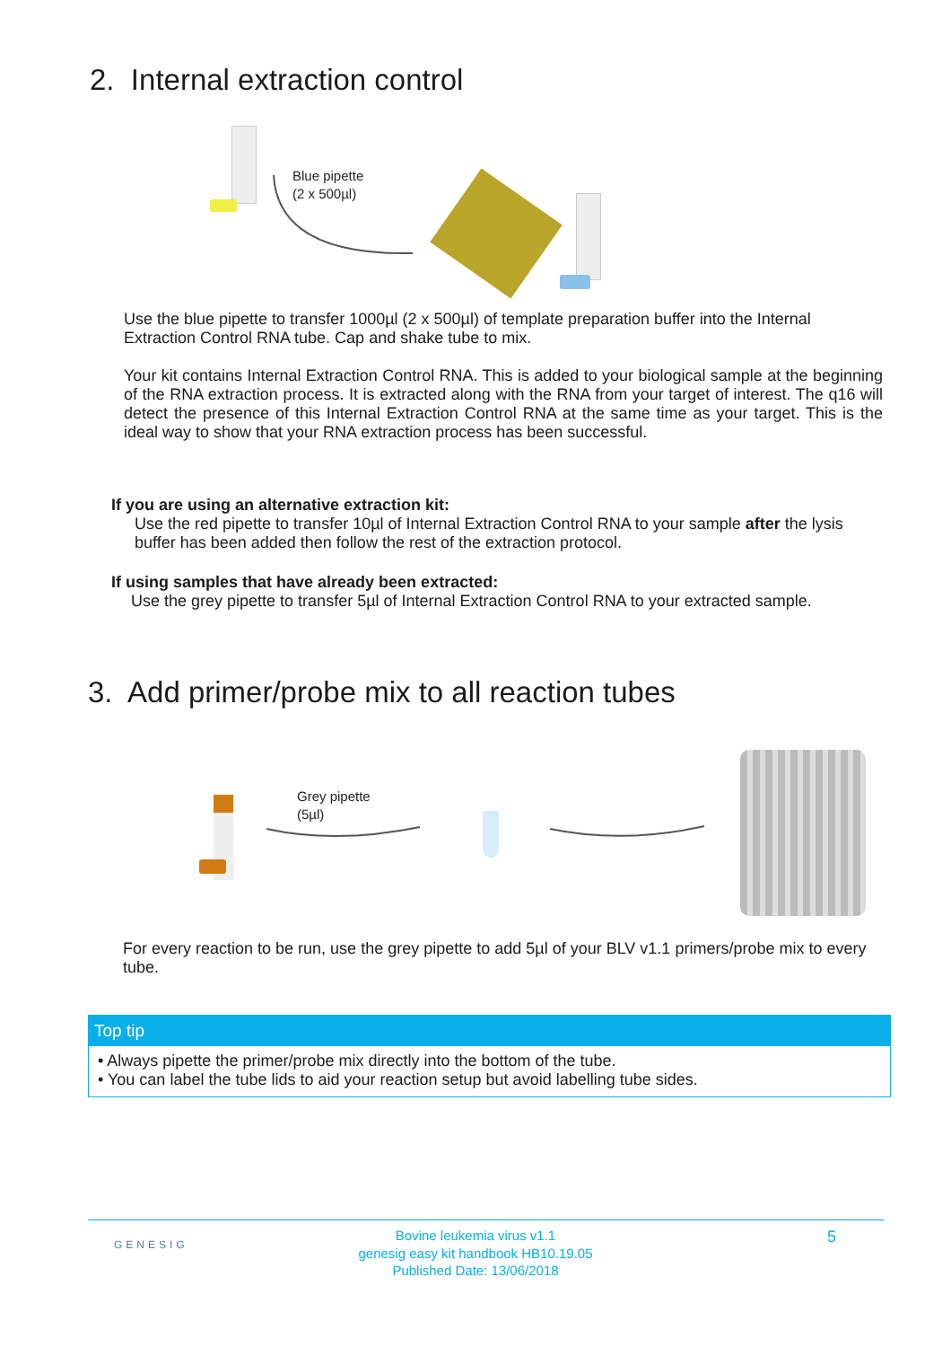2. Internal extraction control
Blue pipette
(2 x 500µl)
Use the blue pipette to transfer 1000µl (2 x 500µl) of template preparation buffer into the Internal Extraction Control RNA tube. Cap and shake tube to mix.
Your kit contains Internal Extraction Control RNA. This is added to your biological sample at the beginning of the RNA extraction process. It is extracted along with the RNA from your target of interest. The q16 will detect the presence of this Internal Extraction Control RNA at the same time as your target. This is the ideal way to show that your RNA extraction process has been successful.
If you are using an alternative extraction kit:
Use the red pipette to transfer 10µl of Internal Extraction Control RNA to your sample after the lysis buffer has been added then follow the rest of the extraction protocol.
If using samples that have already been extracted:
Use the grey pipette to transfer 5µl of Internal Extraction Control RNA to your extracted sample.
3. Add primer/probe mix to all reaction tubes
Grey pipette
(5µl)
For every reaction to be run, use the grey pipette to add 5µl of your BLV v1.1 primers/probe mix to every tube.
Top tip
• Always pipette the primer/probe mix directly into the bottom of the tube.
• You can label the tube lids to aid your reaction setup but avoid labelling tube sides.
GENESIG
Bovine leukemia virus v1.1
genesig easy kit handbook HB10.19.05
Published Date: 13/06/2018
5